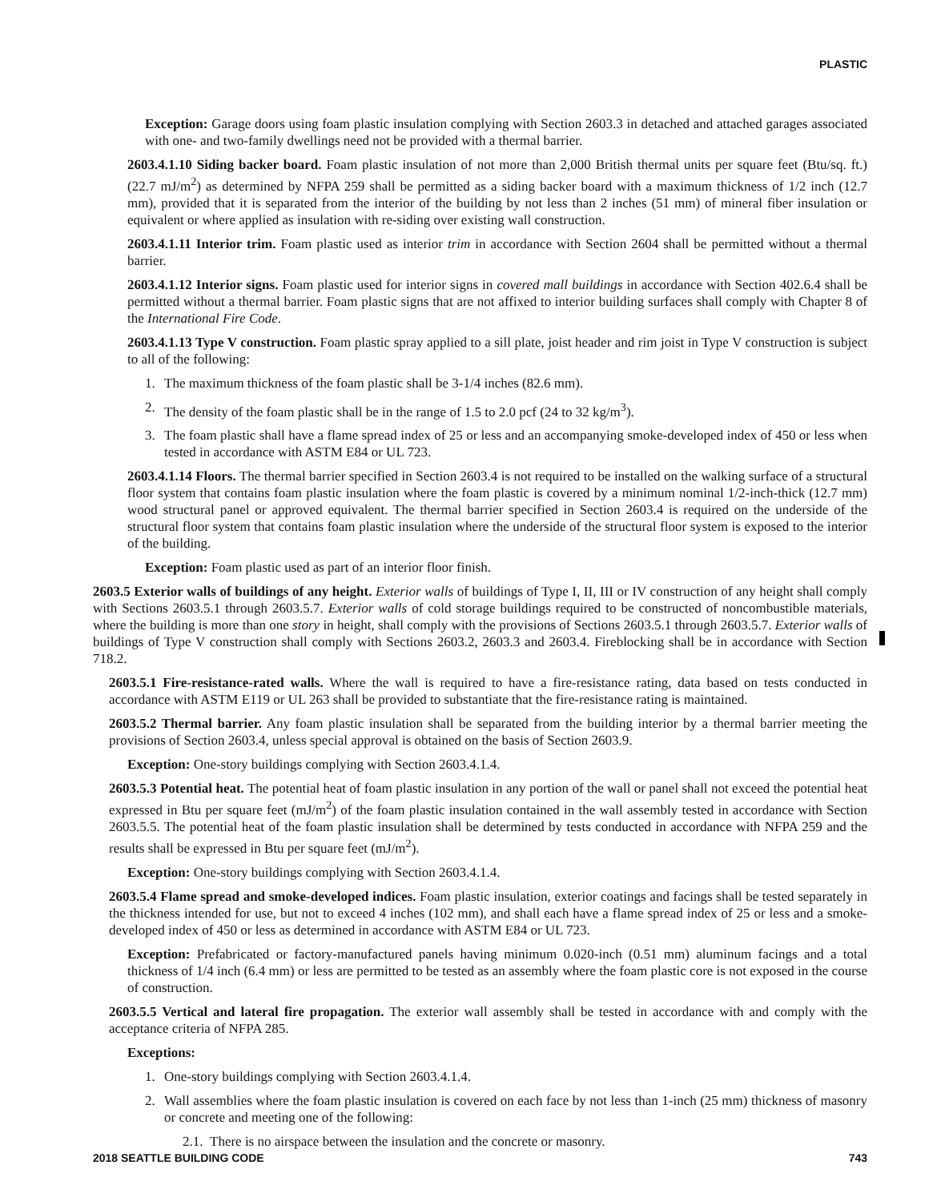PLASTIC
Exception: Garage doors using foam plastic insulation complying with Section 2603.3 in detached and attached garages associated with one- and two-family dwellings need not be provided with a thermal barrier.
2603.4.1.10 Siding backer board. Foam plastic insulation of not more than 2,000 British thermal units per square feet (Btu/sq. ft.) (22.7 mJ/m<sup>2</sup>) as determined by NFPA 259 shall be permitted as a siding backer board with a maximum thickness of 1/2 inch (12.7 mm), provided that it is separated from the interior of the building by not less than 2 inches (51 mm) of mineral fiber insulation or equivalent or where applied as insulation with re-siding over existing wall construction.
2603.4.1.11 Interior trim. Foam plastic used as interior trim in accordance with Section 2604 shall be permitted without a thermal barrier.
2603.4.1.12 Interior signs. Foam plastic used for interior signs in covered mall buildings in accordance with Section 402.6.4 shall be permitted without a thermal barrier. Foam plastic signs that are not affixed to interior building surfaces shall comply with Chapter 8 of the International Fire Code.
2603.4.1.13 Type V construction. Foam plastic spray applied to a sill plate, joist header and rim joist in Type V construction is subject to all of the following:
1. The maximum thickness of the foam plastic shall be 3-1/4 inches (82.6 mm).
2. The density of the foam plastic shall be in the range of 1.5 to 2.0 pcf (24 to 32 kg/m<sup>3</sup>).
3. The foam plastic shall have a flame spread index of 25 or less and an accompanying smoke-developed index of 450 or less when tested in accordance with ASTM E84 or UL 723.
2603.4.1.14 Floors. The thermal barrier specified in Section 2603.4 is not required to be installed on the walking surface of a structural floor system that contains foam plastic insulation where the foam plastic is covered by a minimum nominal 1/2-inch-thick (12.7 mm) wood structural panel or approved equivalent. The thermal barrier specified in Section 2603.4 is required on the underside of the structural floor system that contains foam plastic insulation where the underside of the structural floor system is exposed to the interior of the building.
Exception: Foam plastic used as part of an interior floor finish.
2603.5 Exterior walls of buildings of any height. Exterior walls of buildings of Type I, II, III or IV construction of any height shall comply with Sections 2603.5.1 through 2603.5.7. Exterior walls of cold storage buildings required to be constructed of noncombustible materials, where the building is more than one story in height, shall comply with the provisions of Sections 2603.5.1 through 2603.5.7. Exterior walls of buildings of Type V construction shall comply with Sections 2603.2, 2603.3 and 2603.4. Fireblocking shall be in accordance with Section 718.2.
2603.5.1 Fire-resistance-rated walls. Where the wall is required to have a fire-resistance rating, data based on tests conducted in accordance with ASTM E119 or UL 263 shall be provided to substantiate that the fire-resistance rating is maintained.
2603.5.2 Thermal barrier. Any foam plastic insulation shall be separated from the building interior by a thermal barrier meeting the provisions of Section 2603.4, unless special approval is obtained on the basis of Section 2603.9.
Exception: One-story buildings complying with Section 2603.4.1.4.
2603.5.3 Potential heat. The potential heat of foam plastic insulation in any portion of the wall or panel shall not exceed the potential heat expressed in Btu per square feet (mJ/m<sup>2</sup>) of the foam plastic insulation contained in the wall assembly tested in accordance with Section 2603.5.5. The potential heat of the foam plastic insulation shall be determined by tests conducted in accordance with NFPA 259 and the results shall be expressed in Btu per square feet (mJ/m<sup>2</sup>).
Exception: One-story buildings complying with Section 2603.4.1.4.
2603.5.4 Flame spread and smoke-developed indices. Foam plastic insulation, exterior coatings and facings shall be tested separately in the thickness intended for use, but not to exceed 4 inches (102 mm), and shall each have a flame spread index of 25 or less and a smoke-developed index of 450 or less as determined in accordance with ASTM E84 or UL 723.
Exception: Prefabricated or factory-manufactured panels having minimum 0.020-inch (0.51 mm) aluminum facings and a total thickness of 1/4 inch (6.4 mm) or less are permitted to be tested as an assembly where the foam plastic core is not exposed in the course of construction.
2603.5.5 Vertical and lateral fire propagation. The exterior wall assembly shall be tested in accordance with and comply with the acceptance criteria of NFPA 285.
Exceptions:
1. One-story buildings complying with Section 2603.4.1.4.
2. Wall assemblies where the foam plastic insulation is covered on each face by not less than 1-inch (25 mm) thickness of masonry or concrete and meeting one of the following:
2.1. There is no airspace between the insulation and the concrete or masonry.
2018 SEATTLE BUILDING CODE 743